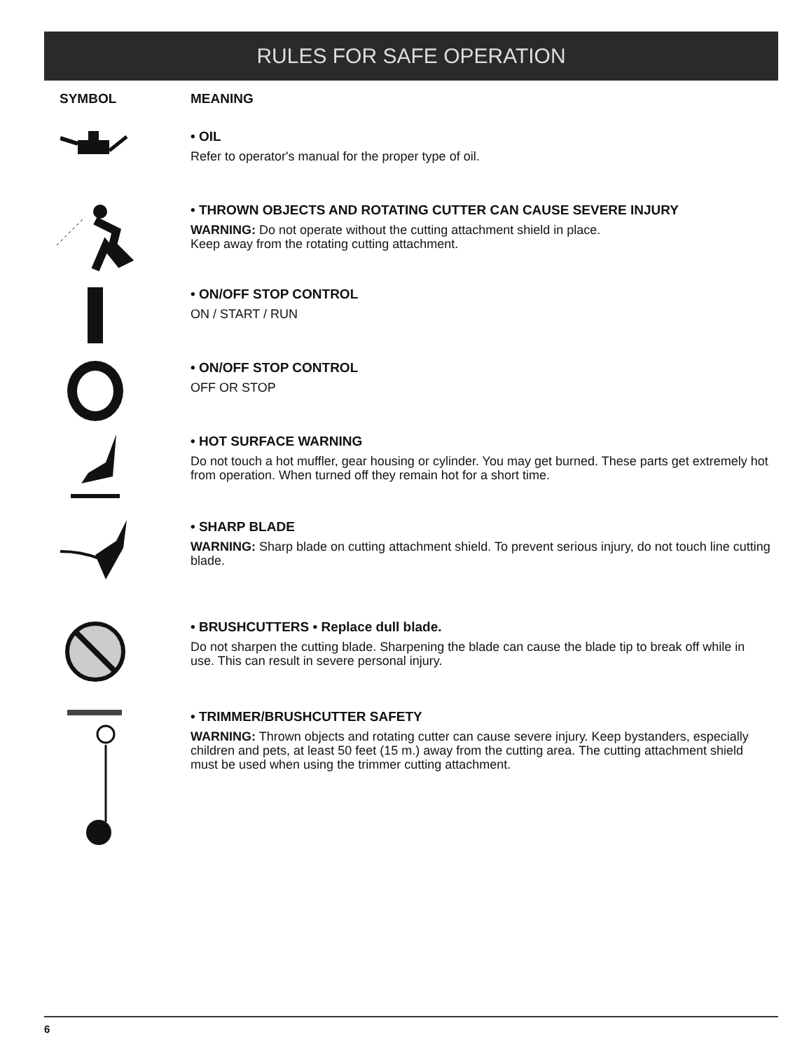RULES FOR SAFE OPERATION
SYMBOL MEANING
• OIL
Refer to operator's manual for the proper type of oil.
• THROWN OBJECTS AND ROTATING CUTTER CAN CAUSE SEVERE INJURY
WARNING: Do not operate without the cutting attachment shield in place.
Keep away from the rotating cutting attachment.
• ON/OFF STOP CONTROL
ON / START / RUN
• ON/OFF STOP CONTROL
OFF OR STOP
• HOT SURFACE WARNING
Do not touch a hot muffler, gear housing or cylinder. You may get burned. These parts get extremely hot from operation. When turned off they remain hot for a short time.
• SHARP BLADE
WARNING: Sharp blade on cutting attachment shield. To prevent serious injury, do not touch line cutting blade.
• BRUSHCUTTERS • Replace dull blade.
Do not sharpen the cutting blade. Sharpening the blade can cause the blade tip to break off while in use. This can result in severe personal injury.
• TRIMMER/BRUSHCUTTER SAFETY
WARNING: Thrown objects and rotating cutter can cause severe injury. Keep bystanders, especially children and pets, at least 50 feet (15 m.) away from the cutting area. The cutting attachment shield must be used when using the trimmer cutting attachment.
6